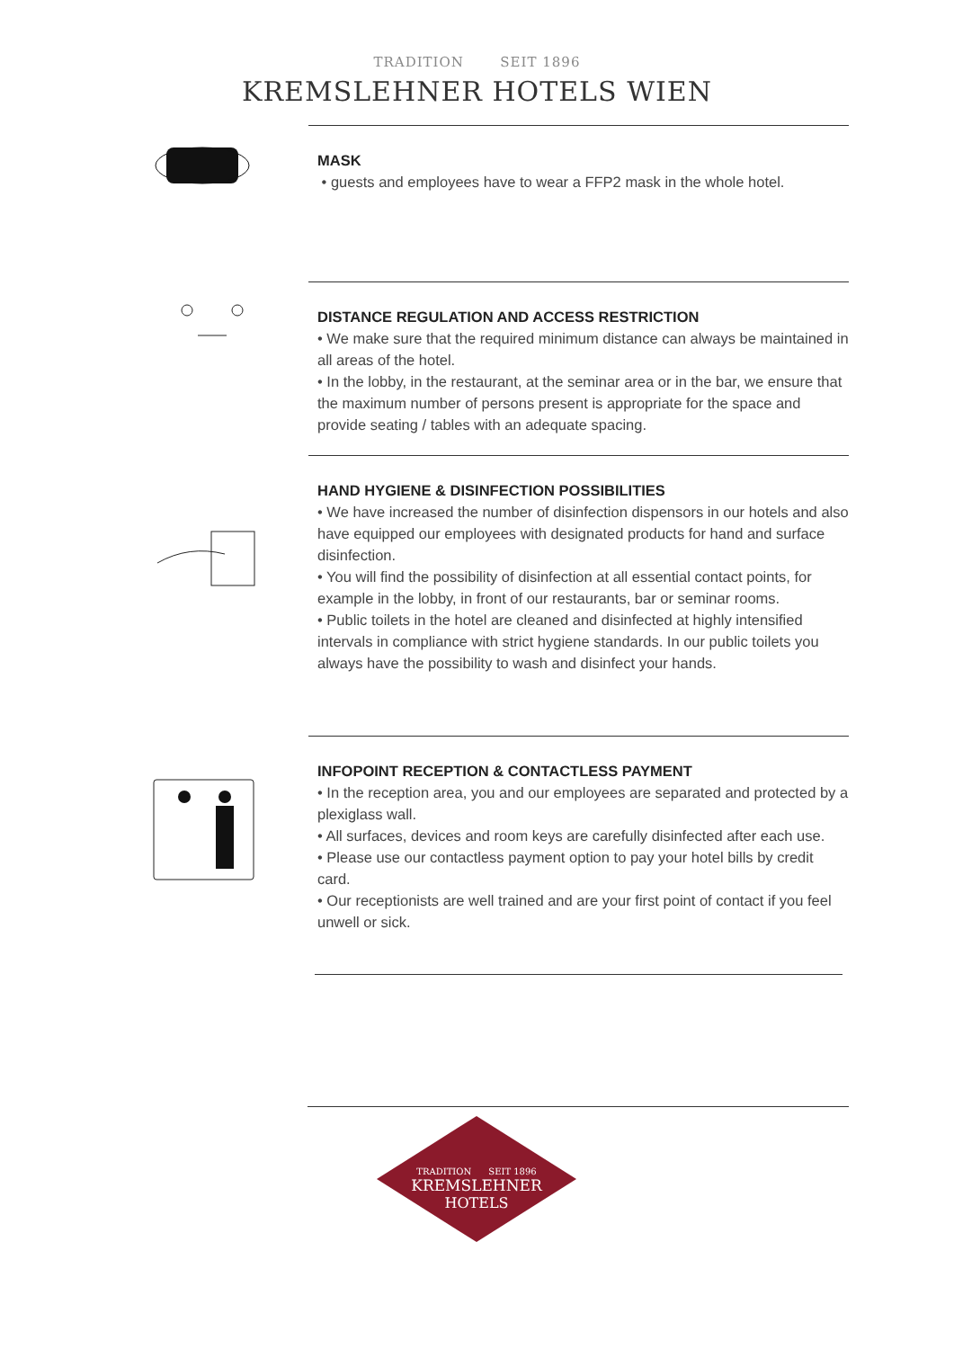TRADITION SEIT 1896
KREMSLEHNER HOTELS WIEN
MASK
• guests and employees have to wear a FFP2 mask in the whole hotel.
DISTANCE REGULATION AND ACCESS RESTRICTION
• We make sure that the required minimum distance can always be maintained in all areas of the hotel.
• In the lobby, in the restaurant, at the seminar area or in the bar, we ensure that the maximum number of persons present is appropriate for the space and provide seating / tables with an adequate spacing.
HAND HYGIENE & DISINFECTION POSSIBILITIES
• We have increased the number of disinfection dispensors in our hotels and also have equipped our employees with designated products for hand and surface disinfection.
• You will find the possibility of disinfection at all essential contact points, for example in the lobby, in front of our restaurants, bar or seminar rooms.
• Public toilets in the hotel are cleaned and disinfected at highly intensified intervals in compliance with strict hygiene standards. In our public toilets you always have the possibility to wash and disinfect your hands.
INFOPOINT RECEPTION & CONTACTLESS PAYMENT
• In the reception area, you and our employees are separated and protected by a plexiglass wall.
• All surfaces, devices and room keys are carefully disinfected after each use.
• Please use our contactless payment option to pay your hotel bills by credit card.
• Our receptionists are well trained and are your first point of contact if you feel unwell or sick.
TRADITION SEIT 1896
KREMSLEHNER
HOTELS